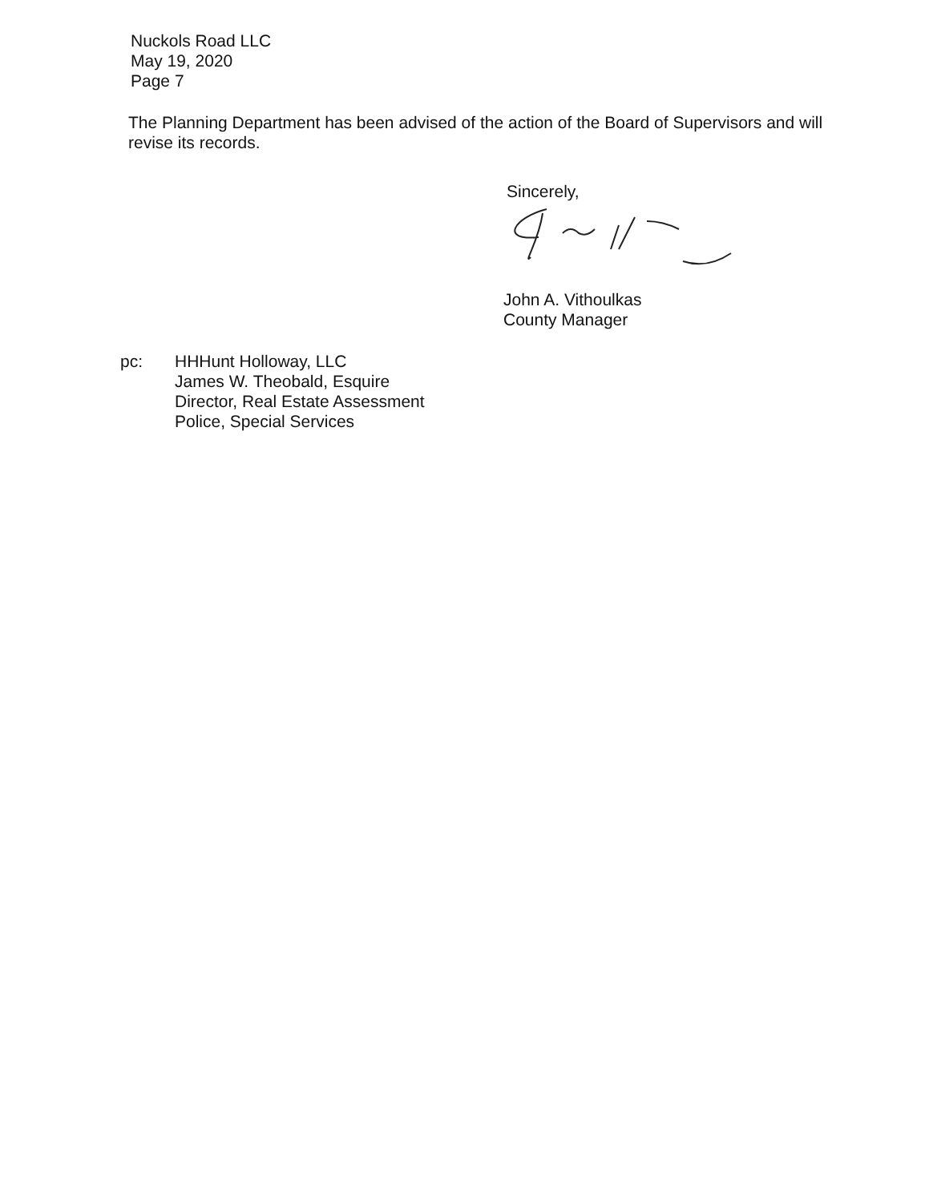Nuckols Road LLC
May 19, 2020
Page 7
The Planning Department has been advised of the action of the Board of Supervisors and will revise its records.
Sincerely,
John A. Vithoulkas
County Manager
pc: HHHunt Holloway, LLC
James W. Theobald, Esquire
Director, Real Estate Assessment
Police, Special Services